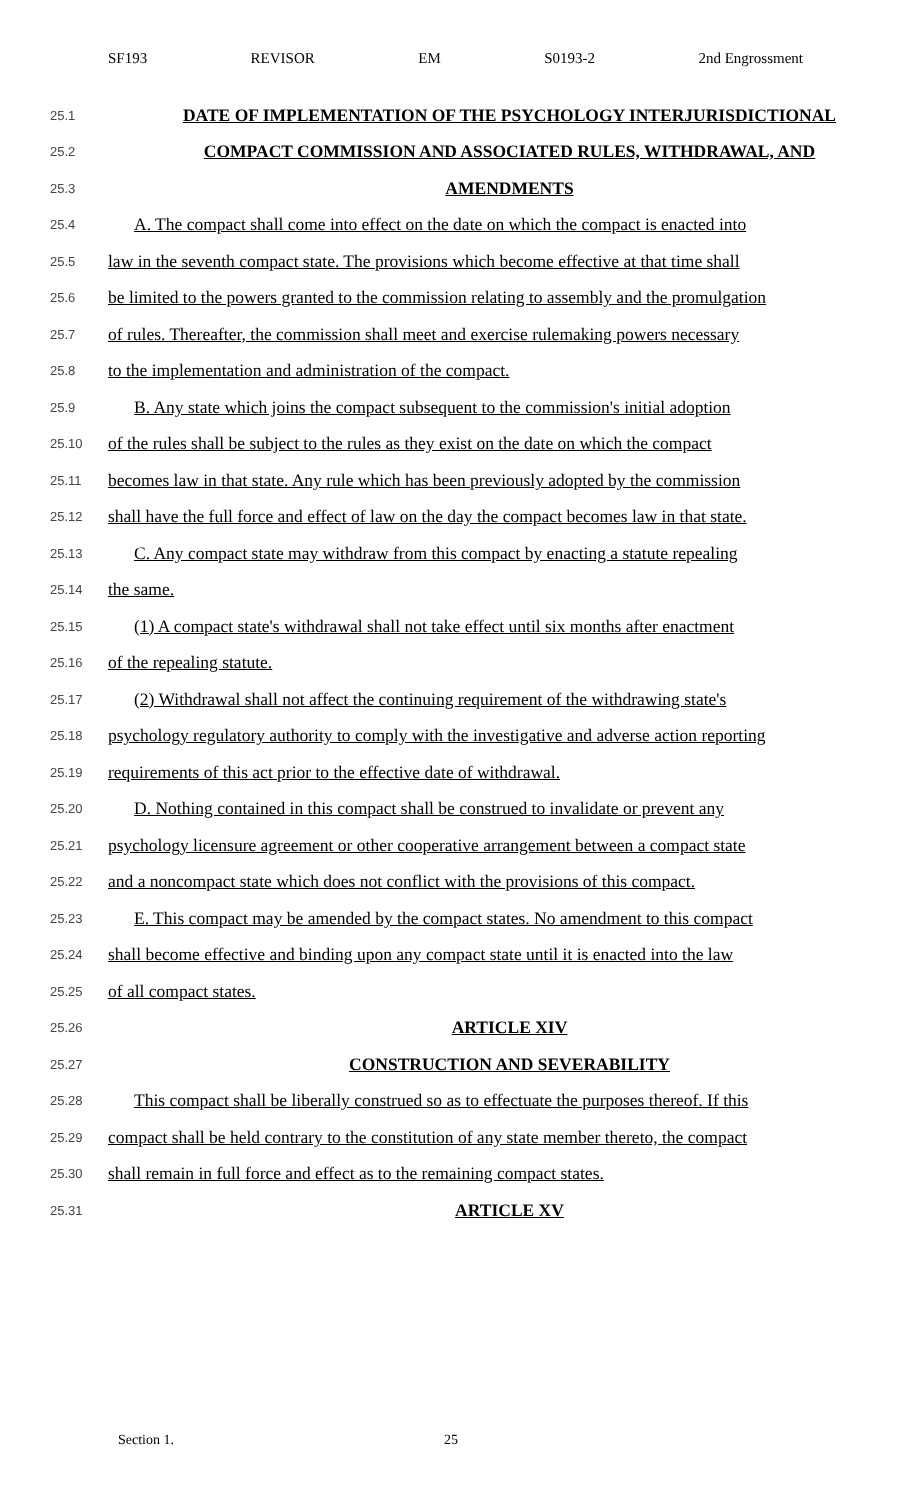SF193 REVISOR EM S0193-2 2nd Engrossment
25.1 DATE OF IMPLEMENTATION OF THE PSYCHOLOGY INTERJURISDICTIONAL
25.2 COMPACT COMMISSION AND ASSOCIATED RULES, WITHDRAWAL, AND
25.3 AMENDMENTS
25.4 A. The compact shall come into effect on the date on which the compact is enacted into
25.5 law in the seventh compact state. The provisions which become effective at that time shall
25.6 be limited to the powers granted to the commission relating to assembly and the promulgation
25.7 of rules. Thereafter, the commission shall meet and exercise rulemaking powers necessary
25.8 to the implementation and administration of the compact.
25.9 B. Any state which joins the compact subsequent to the commission's initial adoption
25.10 of the rules shall be subject to the rules as they exist on the date on which the compact
25.11 becomes law in that state. Any rule which has been previously adopted by the commission
25.12 shall have the full force and effect of law on the day the compact becomes law in that state.
25.13 C. Any compact state may withdraw from this compact by enacting a statute repealing
25.14 the same.
25.15 (1) A compact state's withdrawal shall not take effect until six months after enactment
25.16 of the repealing statute.
25.17 (2) Withdrawal shall not affect the continuing requirement of the withdrawing state's
25.18 psychology regulatory authority to comply with the investigative and adverse action reporting
25.19 requirements of this act prior to the effective date of withdrawal.
25.20 D. Nothing contained in this compact shall be construed to invalidate or prevent any
25.21 psychology licensure agreement or other cooperative arrangement between a compact state
25.22 and a noncompact state which does not conflict with the provisions of this compact.
25.23 E. This compact may be amended by the compact states. No amendment to this compact
25.24 shall become effective and binding upon any compact state until it is enacted into the law
25.25 of all compact states.
25.26 ARTICLE XIV
25.27 CONSTRUCTION AND SEVERABILITY
25.28 This compact shall be liberally construed so as to effectuate the purposes thereof. If this
25.29 compact shall be held contrary to the constitution of any state member thereto, the compact
25.30 shall remain in full force and effect as to the remaining compact states.
25.31 ARTICLE XV
Section 1. 25